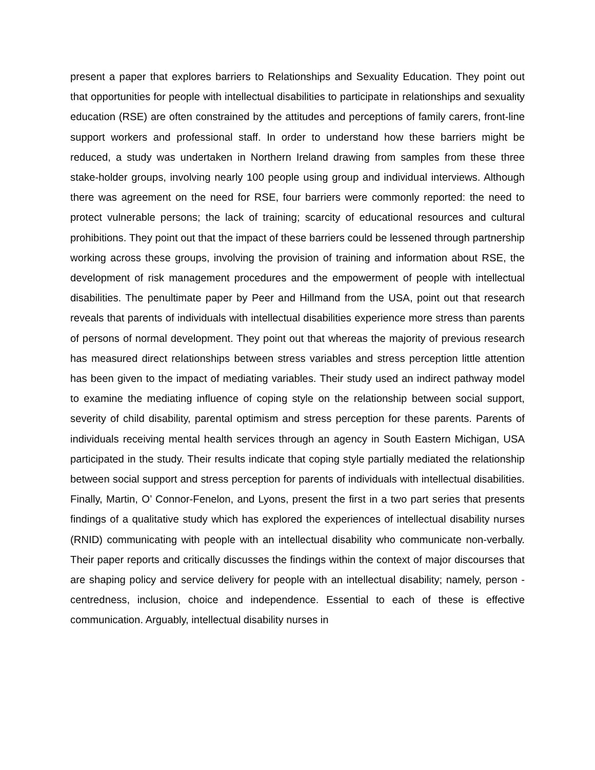present a paper that explores barriers to Relationships and Sexuality Education. They point out that opportunities for people with intellectual disabilities to participate in relationships and sexuality education (RSE) are often constrained by the attitudes and perceptions of family carers, front-line support workers and professional staff. In order to understand how these barriers might be reduced, a study was undertaken in Northern Ireland drawing from samples from these three stake-holder groups, involving nearly 100 people using group and individual interviews. Although there was agreement on the need for RSE, four barriers were commonly reported: the need to protect vulnerable persons; the lack of training; scarcity of educational resources and cultural prohibitions. They point out that the impact of these barriers could be lessened through partnership working across these groups, involving the provision of training and information about RSE, the development of risk management procedures and the empowerment of people with intellectual disabilities. The penultimate paper by Peer and Hillmand from the USA, point out that research reveals that parents of individuals with intellectual disabilities experience more stress than parents of persons of normal development. They point out that whereas the majority of previous research has measured direct relationships between stress variables and stress perception little attention has been given to the impact of mediating variables. Their study used an indirect pathway model to examine the mediating influence of coping style on the relationship between social support, severity of child disability, parental optimism and stress perception for these parents. Parents of individuals receiving mental health services through an agency in South Eastern Michigan, USA participated in the study. Their results indicate that coping style partially mediated the relationship between social support and stress perception for parents of individuals with intellectual disabilities. Finally, Martin, O’ Connor-Fenelon, and Lyons, present the first in a two part series that presents findings of a qualitative study which has explored the experiences of intellectual disability nurses (RNID) communicating with people with an intellectual disability who communicate non-verbally. Their paper reports and critically discusses the findings within the context of major discourses that are shaping policy and service delivery for people with an intellectual disability; namely, person - centredness, inclusion, choice and independence. Essential to each of these is effective communication. Arguably, intellectual disability nurses in